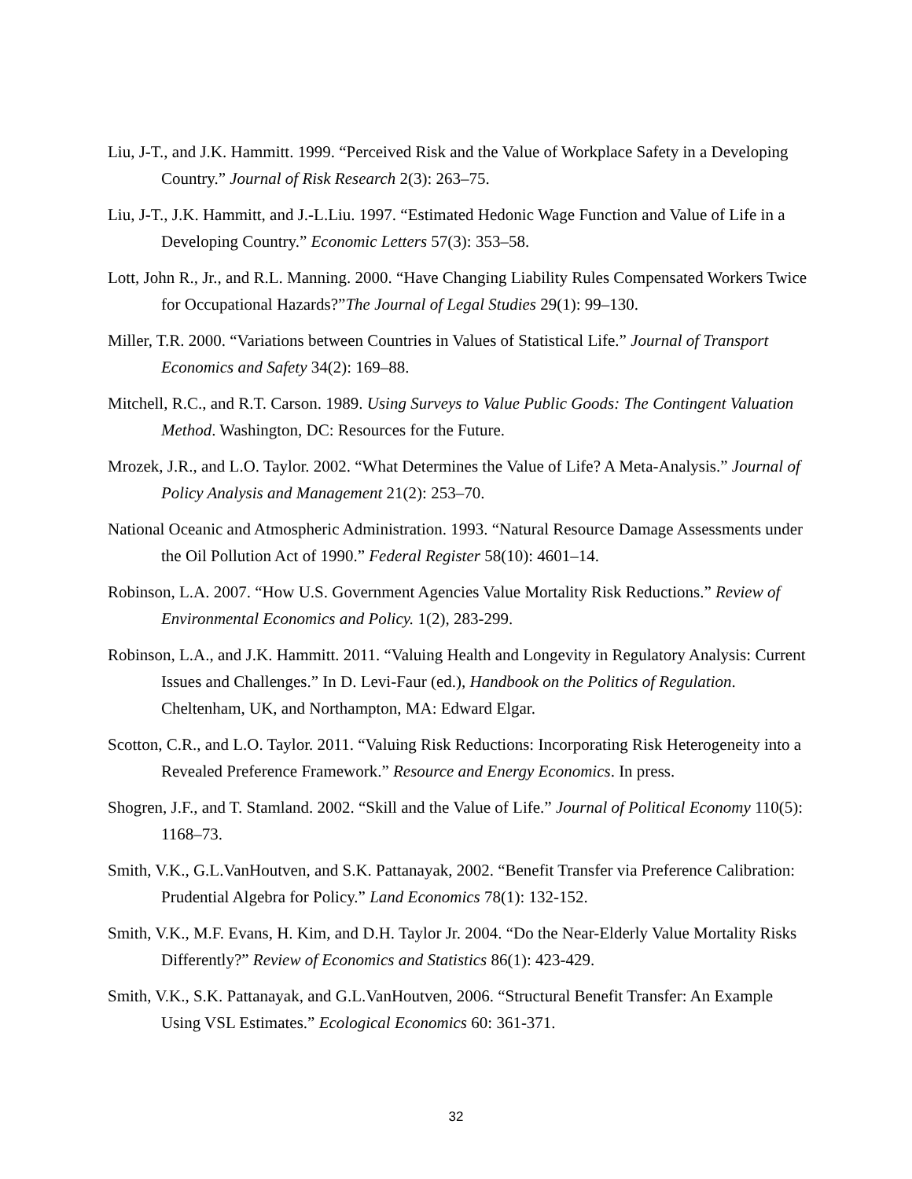Liu, J-T., and J.K. Hammitt. 1999. “Perceived Risk and the Value of Workplace Safety in a Developing Country.” Journal of Risk Research 2(3): 263–75.
Liu, J-T., J.K. Hammitt, and J.-L.Liu. 1997. “Estimated Hedonic Wage Function and Value of Life in a Developing Country.” Economic Letters 57(3): 353–58.
Lott, John R., Jr., and R.L. Manning. 2000. “Have Changing Liability Rules Compensated Workers Twice for Occupational Hazards?”The Journal of Legal Studies 29(1): 99–130.
Miller, T.R. 2000. “Variations between Countries in Values of Statistical Life.” Journal of Transport Economics and Safety 34(2): 169–88.
Mitchell, R.C., and R.T. Carson. 1989. Using Surveys to Value Public Goods: The Contingent Valuation Method. Washington, DC: Resources for the Future.
Mrozek, J.R., and L.O. Taylor. 2002. “What Determines the Value of Life? A Meta-Analysis.” Journal of Policy Analysis and Management 21(2): 253–70.
National Oceanic and Atmospheric Administration. 1993. “Natural Resource Damage Assessments under the Oil Pollution Act of 1990.” Federal Register 58(10): 4601–14.
Robinson, L.A. 2007. “How U.S. Government Agencies Value Mortality Risk Reductions.” Review of Environmental Economics and Policy. 1(2), 283-299.
Robinson, L.A., and J.K. Hammitt. 2011. “Valuing Health and Longevity in Regulatory Analysis: Current Issues and Challenges.” In D. Levi-Faur (ed.), Handbook on the Politics of Regulation. Cheltenham, UK, and Northampton, MA: Edward Elgar.
Scotton, C.R., and L.O. Taylor. 2011. “Valuing Risk Reductions: Incorporating Risk Heterogeneity into a Revealed Preference Framework.” Resource and Energy Economics. In press.
Shogren, J.F., and T. Stamland. 2002. “Skill and the Value of Life.” Journal of Political Economy 110(5): 1168–73.
Smith, V.K., G.L.VanHoutven, and S.K. Pattanayak, 2002. “Benefit Transfer via Preference Calibration: Prudential Algebra for Policy.” Land Economics 78(1): 132-152.
Smith, V.K., M.F. Evans, H. Kim, and D.H. Taylor Jr. 2004. “Do the Near-Elderly Value Mortality Risks Differently?” Review of Economics and Statistics 86(1): 423-429.
Smith, V.K., S.K. Pattanayak, and G.L.VanHoutven, 2006. “Structural Benefit Transfer: An Example Using VSL Estimates.” Ecological Economics 60: 361-371.
32